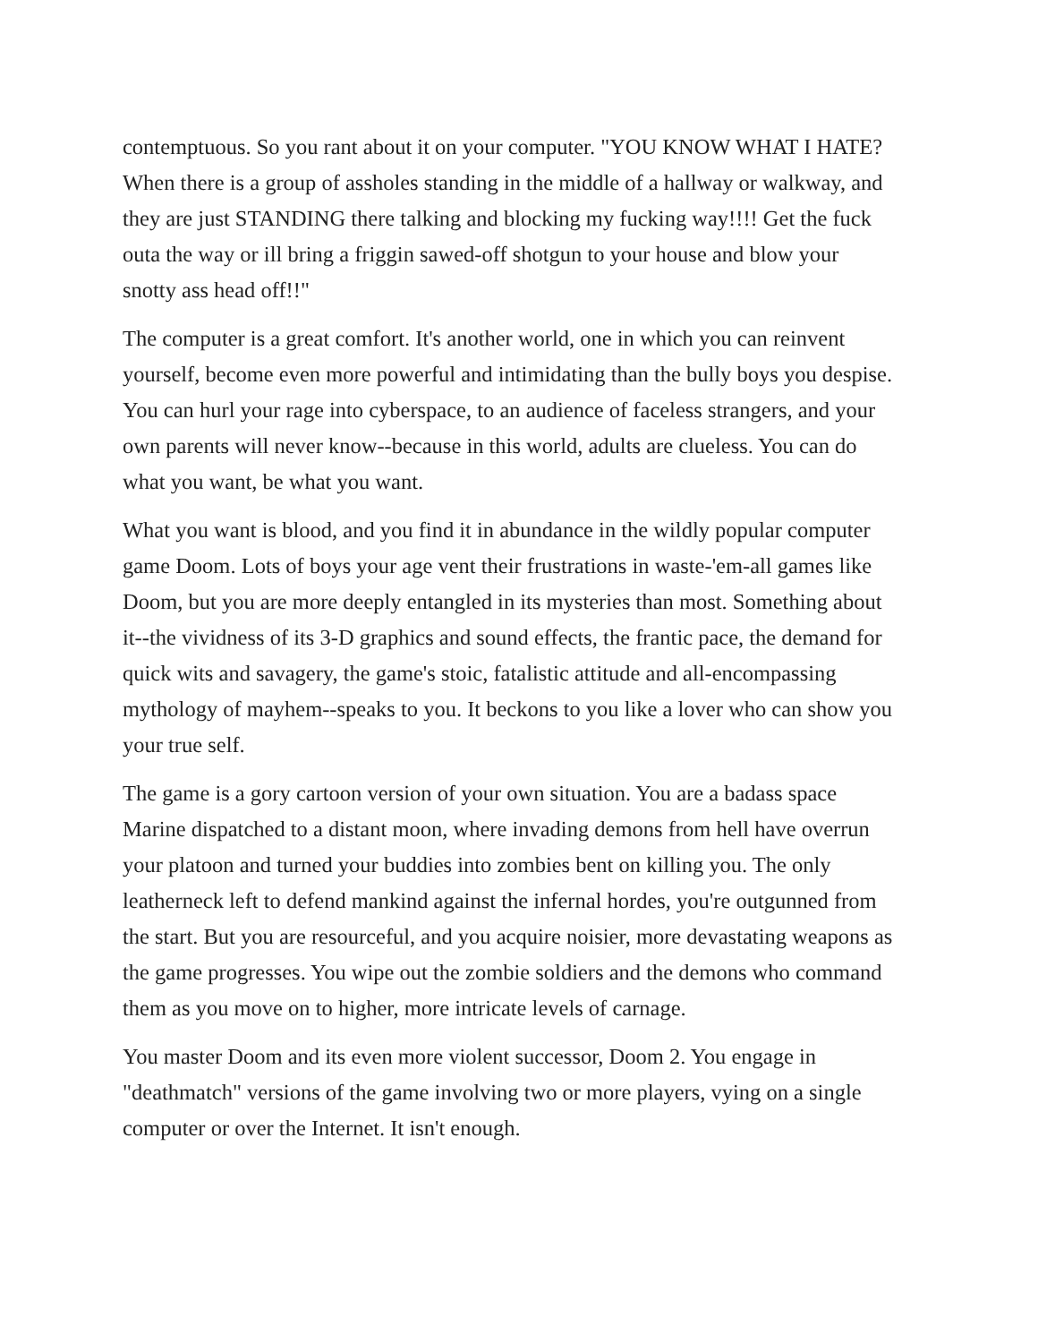contemptuous. So you rant about it on your computer. "YOU KNOW WHAT I HATE? When there is a group of assholes standing in the middle of a hallway or walkway, and they are just STANDING there talking and blocking my fucking way!!!! Get the fuck outa the way or ill bring a friggin sawed-off shotgun to your house and blow your snotty ass head off!!"
The computer is a great comfort. It's another world, one in which you can reinvent yourself, become even more powerful and intimidating than the bully boys you despise. You can hurl your rage into cyberspace, to an audience of faceless strangers, and your own parents will never know--because in this world, adults are clueless. You can do what you want, be what you want.
What you want is blood, and you find it in abundance in the wildly popular computer game Doom. Lots of boys your age vent their frustrations in waste-'em-all games like Doom, but you are more deeply entangled in its mysteries than most. Something about it--the vividness of its 3-D graphics and sound effects, the frantic pace, the demand for quick wits and savagery, the game's stoic, fatalistic attitude and all-encompassing mythology of mayhem--speaks to you. It beckons to you like a lover who can show you your true self.
The game is a gory cartoon version of your own situation. You are a badass space Marine dispatched to a distant moon, where invading demons from hell have overrun your platoon and turned your buddies into zombies bent on killing you. The only leatherneck left to defend mankind against the infernal hordes, you're outgunned from the start. But you are resourceful, and you acquire noisier, more devastating weapons as the game progresses. You wipe out the zombie soldiers and the demons who command them as you move on to higher, more intricate levels of carnage.
You master Doom and its even more violent successor, Doom 2. You engage in "deathmatch" versions of the game involving two or more players, vying on a single computer or over the Internet. It isn't enough.